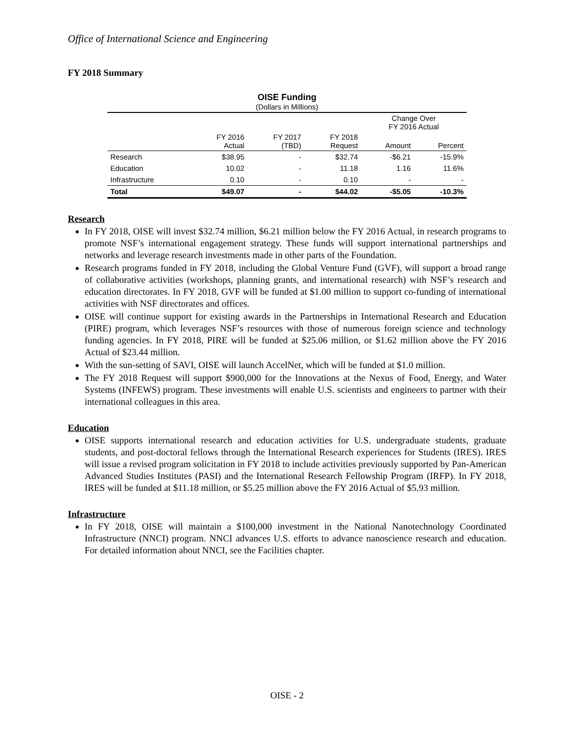Office of International Science and Engineering
FY 2018 Summary
OISE Funding
(Dollars in Millions)
| | | | | Change Over FY 2016 Actual | |
| --- | --- | --- | --- | --- | --- |
| | FY 2016 Actual | FY 2017 (TBD) | FY 2018 Request | Amount | Percent |
| Research | $38.95 | - | $32.74 | -$6.21 | -15.9% |
| Education | 10.02 | - | 11.18 | 1.16 | 11.6% |
| Infrastructure | 0.10 | - | 0.10 | - | - |
| Total | $49.07 | - | $44.02 | -$5.05 | -10.3% |
Research
In FY 2018, OISE will invest $32.74 million, $6.21 million below the FY 2016 Actual, in research programs to promote NSF’s international engagement strategy. These funds will support international partnerships and networks and leverage research investments made in other parts of the Foundation.
Research programs funded in FY 2018, including the Global Venture Fund (GVF), will support a broad range of collaborative activities (workshops, planning grants, and international research) with NSF’s research and education directorates. In FY 2018, GVF will be funded at $1.00 million to support co-funding of international activities with NSF directorates and offices.
OISE will continue support for existing awards in the Partnerships in International Research and Education (PIRE) program, which leverages NSF’s resources with those of numerous foreign science and technology funding agencies. In FY 2018, PIRE will be funded at $25.06 million, or $1.62 million above the FY 2016 Actual of $23.44 million.
With the sun-setting of SAVI, OISE will launch AccelNet, which will be funded at $1.0 million.
The FY 2018 Request will support $900,000 for the Innovations at the Nexus of Food, Energy, and Water Systems (INFEWS) program. These investments will enable U.S. scientists and engineers to partner with their international colleagues in this area.
Education
OISE supports international research and education activities for U.S. undergraduate students, graduate students, and post-doctoral fellows through the International Research experiences for Students (IRES). IRES will issue a revised program solicitation in FY 2018 to include activities previously supported by Pan-American Advanced Studies Institutes (PASI) and the International Research Fellowship Program (IRFP). In FY 2018, IRES will be funded at $11.18 million, or $5.25 million above the FY 2016 Actual of $5.93 million.
Infrastructure
In FY 2018, OISE will maintain a $100,000 investment in the National Nanotechnology Coordinated Infrastructure (NNCI) program. NNCI advances U.S. efforts to advance nanoscience research and education. For detailed information about NNCI, see the Facilities chapter.
OISE - 2